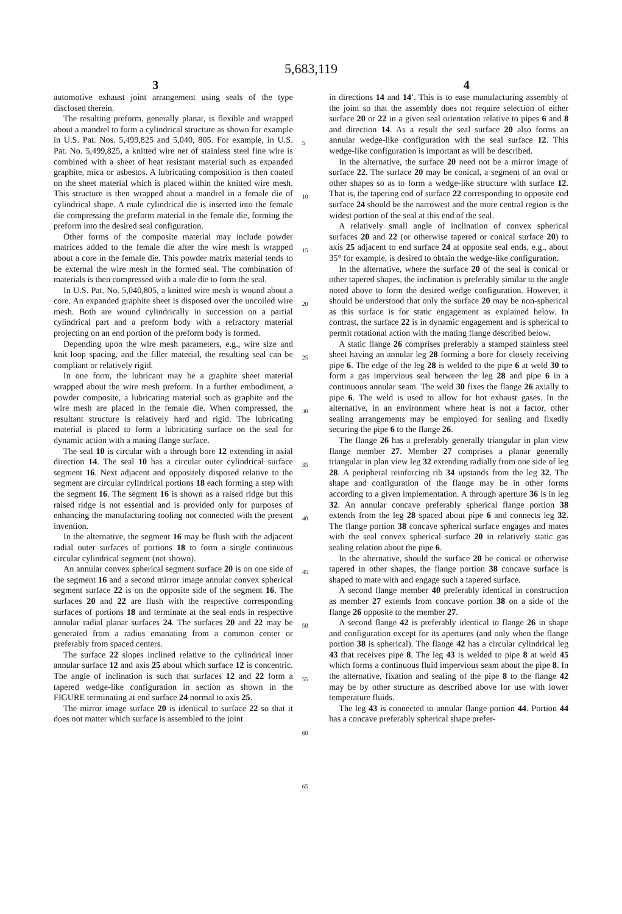5,683,119
3 4
automotive exhaust joint arrangement using seals of the type disclosed therein.
The resulting preform, generally planar, is flexible and wrapped about a mandrel to form a cylindrical structure as shown for example in U.S. Pat. Nos. 5,499,825 and 5,040, 805. For example, in U.S. Pat. No. 5,499,825, a knitted wire net of stainless steel fine wire is combined with a sheet of heat resistant material such as expanded graphite, mica or asbestos. A lubricating composition is then coated on the sheet material which is placed within the knitted wire mesh. This structure is then wrapped about a mandrel in a female die of cylindrical shape. A male cylindrical die is inserted into the female die compressing the preform material in the female die, forming the preform into the desired seal configuration.
Other forms of the composite material may include powder matrices added to the female die after the wire mesh is wrapped about a core in the female die. This powder matrix material tends to be external the wire mesh in the formed seal. The combination of materials is then compressed with a male die to form the seal.
In U.S. Pat. No. 5,040,805, a knitted wire mesh is wound about a core. An expanded graphite sheet is disposed over the uncoiled wire mesh. Both are wound cylindrically in succession on a partial cylindrical part and a preform body with a refractory material projecting on an end portion of the preform body is formed.
Depending upon the wire mesh parameters, e.g., wire size and knit loop spacing, and the filler material, the resulting seal can be compliant or relatively rigid.
In one form, the lubricant may be a graphite sheet material wrapped about the wire mesh preform. In a further embodiment, a powder composite, a lubricating material such as graphite and the wire mesh are placed in the female die. When compressed, the resultant structure is relatively hard and rigid. The lubricating material is placed to form a lubricating surface on the seal for dynamic action with a mating flange surface.
The seal 10 is circular with a through bore 12 extending in axial direction 14. The seal 10 has a circular outer cylindrical surface segment 16. Next adjacent and oppositely disposed relative to the segment are circular cylindrical portions 18 each forming a step with the segment 16. The segment 16 is shown as a raised ridge but this raised ridge is not essential and is provided only for purposes of enhancing the manufacturing tooling not connected with the present invention.
In the alternative, the segment 16 may be flush with the adjacent radial outer surfaces of portions 18 to form a single continuous circular cylindrical segment (not shown).
An annular convex spherical segment surface 20 is on one side of the segment 16 and a second mirror image annular convex spherical segment surface 22 is on the opposite side of the segment 16. The surfaces 20 and 22 are flush with the respective corresponding surfaces of portions 18 and terminate at the seal ends in respective annular radial planar surfaces 24. The surfaces 20 and 22 may be generated from a radius emanating from a common center or preferably from spaced centers.
The surface 22 slopes inclined relative to the cylindrical inner annular surface 12 and axis 25 about which surface 12 is concentric. The angle of inclination is such that surfaces 12 and 22 form a tapered wedge-like configuration in section as shown in the FIGURE terminating at end surface 24 normal to axis 25.
The mirror image surface 20 is identical to surface 22 so that it does not matter which surface is assembled to the joint
5
10
15
20
25
30
35
40
45
50
55
60
65
in directions 14 and 14'. This is to ease manufacturing assembly of the joint so that the assembly does not require selection of either surface 20 or 22 in a given seal orientation relative to pipes 6 and 8 and direction 14. As a result the seal surface 20 also forms an annular wedge-like configuration with the seal surface 12. This wedge-like configuration is important as will be described.
In the alternative, the surface 20 need not be a mirror image of surface 22. The surface 20 may be conical, a segment of an oval or other shapes so as to form a wedge-like structure with surface 12. That is, the tapering end of surface 22 corresponding to opposite end surface 24 should be the narrowest and the more central region is the widest portion of the seal at this end of the seal.
A relatively small angle of inclination of convex spherical surfaces 20 and 22 (or otherwise tapered or conical surface 20) to axis 25 adjacent to end surface 24 at opposite seal ends, e.g., about 35° for example, is desired to obtain the wedge-like configuration.
In the alternative, where the surface 20 of the seal is conical or other tapered shapes, the inclination is preferably similar to the angle noted above to form the desired wedge configuration. However, it should be understood that only the surface 20 may be non-spherical as this surface is for static engagement as explained below. In contrast, the surface 22 is in dynamic engagement and is spherical to permit rotational action with the mating flange described below.
A static flange 26 comprises preferably a stamped stainless steel sheet having an annular leg 28 forming a bore for closely receiving pipe 6. The edge of the leg 28 is welded to the pipe 6 at weld 30 to form a gas impervious seal between the leg 28 and pipe 6 in a continuous annular seam. The weld 30 fixes the flange 26 axially to pipe 6. The weld is used to allow for hot exhaust gases. In the alternative, in an environment where heat is not a factor, other sealing arrangements may be employed for sealing and fixedly securing the pipe 6 to the flange 26.
The flange 26 has a preferably generally triangular in plan view flange member 27. Member 27 comprises a planar generally triangular in plan view leg 32 extending radially from one side of leg 28. A peripheral reinforcing rib 34 upstands from the leg 32. The shape and configuration of the flange may be in other forms according to a given implementation. A through aperture 36 is in leg 32. An annular concave preferably spherical flange portion 38 extends from the leg 28 spaced about pipe 6 and connects leg 32. The flange portion 38 concave spherical surface engages and mates with the seal convex spherical surface 20 in relatively static gas sealing relation about the pipe 6.
In the alternative, should the surface 20 be conical or otherwise tapered in other shapes, the flange portion 38 concave surface is shaped to mate with and engage such a tapered surface.
A second flange member 40 preferably identical in construction as member 27 extends from concave portion 38 on a side of the flange 26 opposite to the member 27.
A second flange 42 is preferably identical to flange 26 in shape and configuration except for its apertures (and only when the flange portion 38 is spherical). The flange 42 has a circular cylindrical leg 43 that receives pipe 8. The leg 43 is welded to pipe 8 at weld 45 which forms a continuous fluid impervious seam about the pipe 8. In the alternative, fixation and sealing of the pipe 8 to the flange 42 may be by other structure as described above for use with lower temperature fluids.
The leg 43 is connected to annular flange portion 44. Portion 44 has a concave preferably spherical shape prefer-